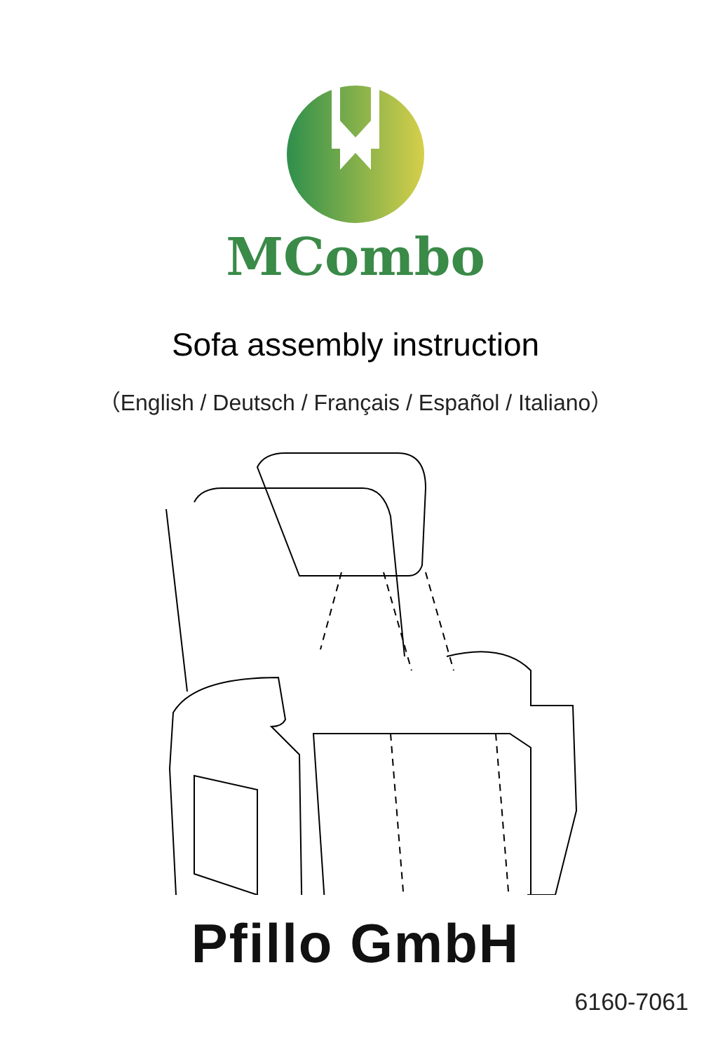MCombo
Sofa assembly instruction
（English / Deutsch / Français / Español / Italiano）
Pfillo GmbH
6160-7061